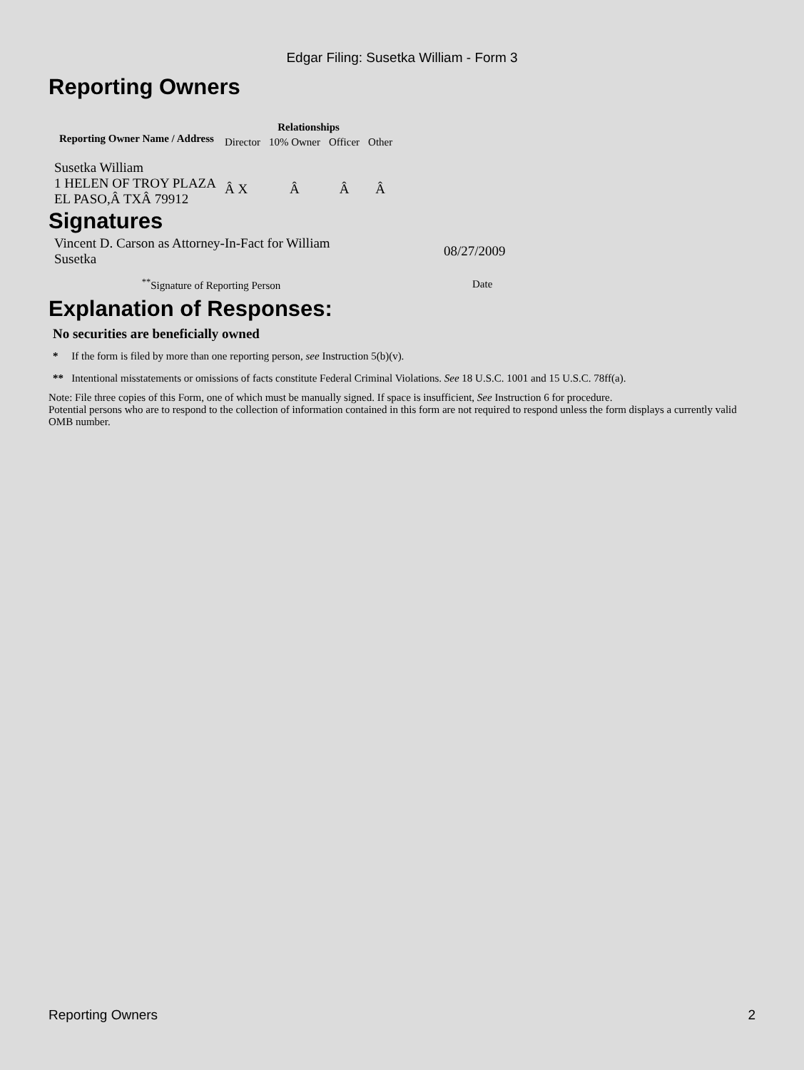Edgar Filing: Susetka William - Form 3
Reporting Owners
| Reporting Owner Name / Address | Relationships | | | |
| --- | --- | --- | --- | --- |
| | Director | 10% Owner | Officer | Other |
| Susetka William 1 HELEN OF TROY PLAZA EL PASO,Â TXÂ 79912 | Â X | Â | Â | Â |
Signatures
| Vincent D. Carson as Attorney-In-Fact for William Susetka | 08/27/2009 |
| <sup>**</sup> Signature of Reporting Person | Date |
Explanation of Responses:
No securities are beneficially owned
* If the form is filed by more than one reporting person, see Instruction 5(b)(v).
** Intentional misstatements or omissions of facts constitute Federal Criminal Violations. See 18 U.S.C. 1001 and 15 U.S.C. 78ff(a).
Note: File three copies of this Form, one of which must be manually signed. If space is insufficient, See Instruction 6 for procedure.
Potential persons who are to respond to the collection of information contained in this form are not required to respond unless the form displays a currently valid OMB number.
Reporting Owners 2